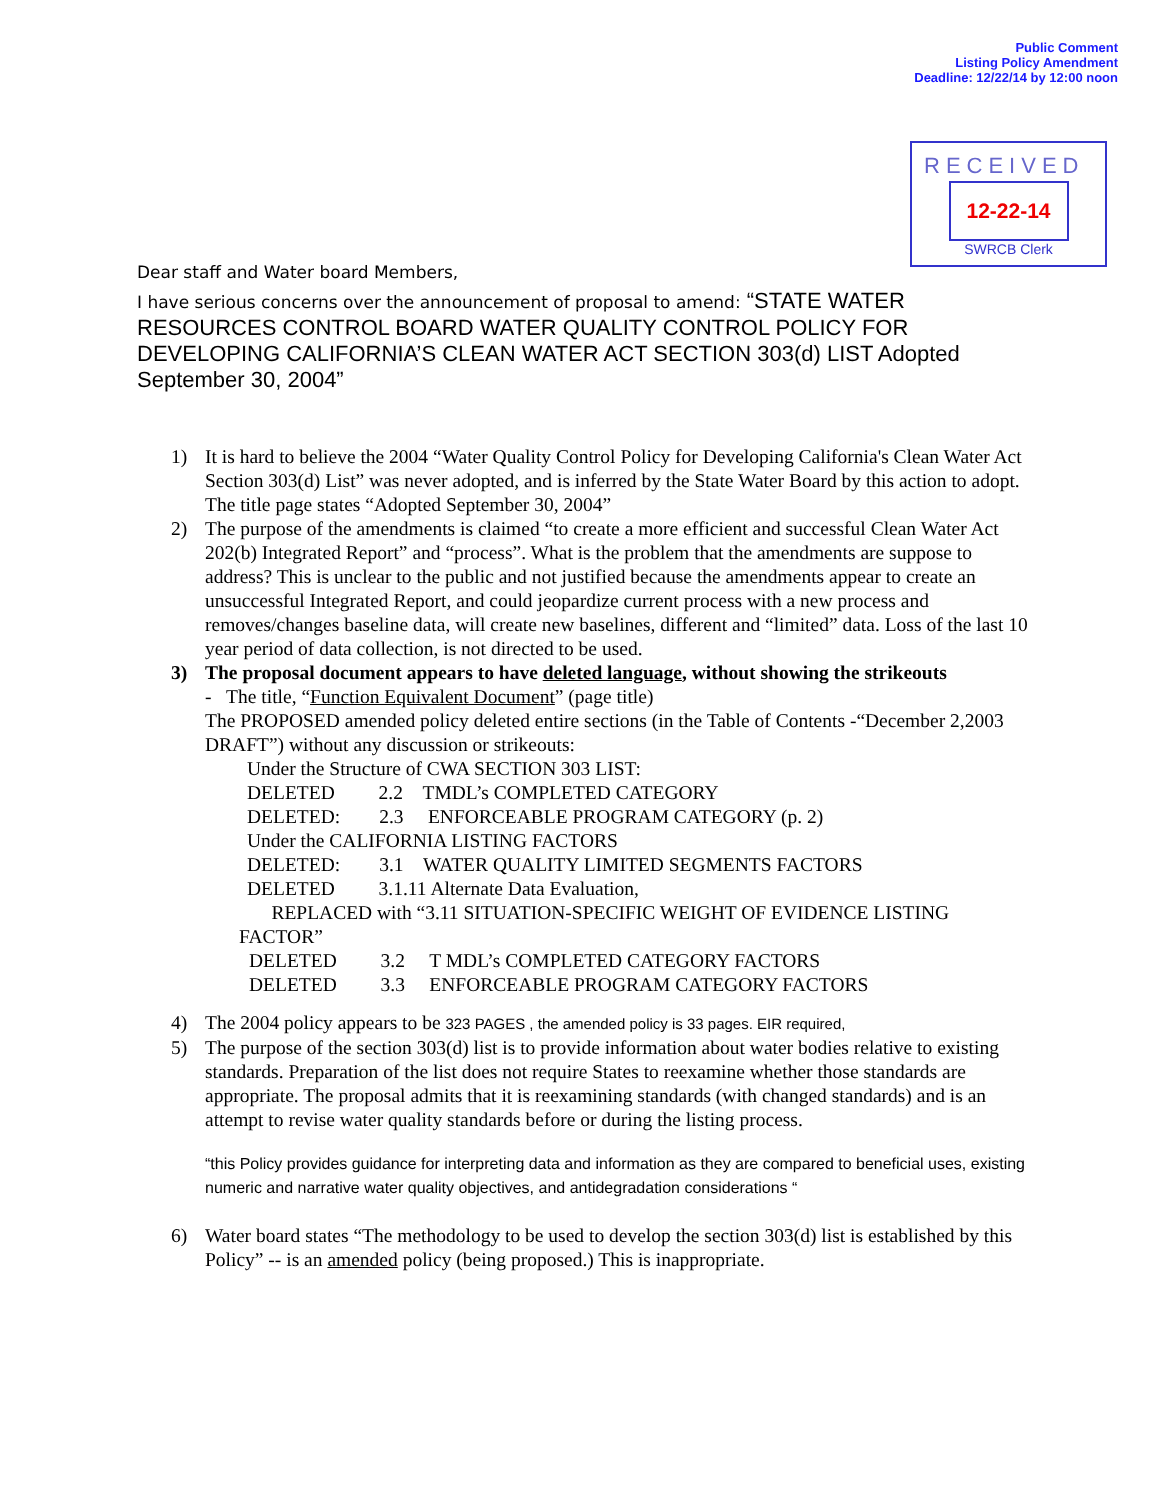Public Comment
Listing Policy Amendment
Deadline: 12/22/14 by 12:00 noon
RECEIVED
12-22-14
SWRCB Clerk
Dear staff and Water board Members,
I have serious concerns over the announcement of proposal to amend: “STATE WATER RESOURCES CONTROL BOARD WATER QUALITY CONTROL POLICY FOR DEVELOPING CALIFORNIA’S CLEAN WATER ACT SECTION 303(d) LIST Adopted September 30, 2004”
1) It is hard to believe the 2004 “Water Quality Control Policy for Developing California's Clean Water Act Section 303(d) List” was never adopted, and is inferred by the State Water Board by this action to adopt. The title page states “Adopted September 30, 2004”
2) The purpose of the amendments is claimed “to create a more efficient and successful Clean Water Act 202(b) Integrated Report” and “process”. What is the problem that the amendments are suppose to address? This is unclear to the public and not justified because the amendments appear to create an unsuccessful Integrated Report, and could jeopardize current process with a new process and removes/changes baseline data, will create new baselines, different and “limited” data. Loss of the last 10 year period of data collection, is not directed to be used.
3) The proposal document appears to have deleted language, without showing the strikeouts
- The title, “Function Equivalent Document” (page title)
The PROPOSED amended policy deleted entire sections (in the Table of Contents -“December 2,2003 DRAFT”) without any discussion or strikeouts:
Under the Structure of CWA SECTION 303 LIST:
DELETED 2.2 TMDL’s COMPLETED CATEGORY
DELETED: 2.3 ENFORCEABLE PROGRAM CATEGORY (p. 2)
Under the CALIFORNIA LISTING FACTORS
DELETED: 3.1 WATER QUALITY LIMITED SEGMENTS FACTORS
DELETED 3.1.11 Alternate Data Evaluation,
REPLACED with “3.11 SITUATION-SPECIFIC WEIGHT OF EVIDENCE LISTING
FACTOR”
DELETED 3.2 T MDL’s COMPLETED CATEGORY FACTORS
DELETED 3.3 ENFORCEABLE PROGRAM CATEGORY FACTORS
4) The 2004 policy appears to be 323 PAGES , the amended policy is 33 pages. EIR required,
5) The purpose of the section 303(d) list is to provide information about water bodies relative to existing standards. Preparation of the list does not require States to reexamine whether those standards are appropriate. The proposal admits that it is reexamining standards (with changed standards) and is an attempt to revise water quality standards before or during the listing process.
“this Policy provides guidance for interpreting data and information as they are compared to beneficial uses, existing numeric and narrative water quality objectives, and antidegradation considerations “
6) Water board states “The methodology to be used to develop the section 303(d) list is established by this Policy” -- is an amended policy (being proposed.) This is inappropriate.